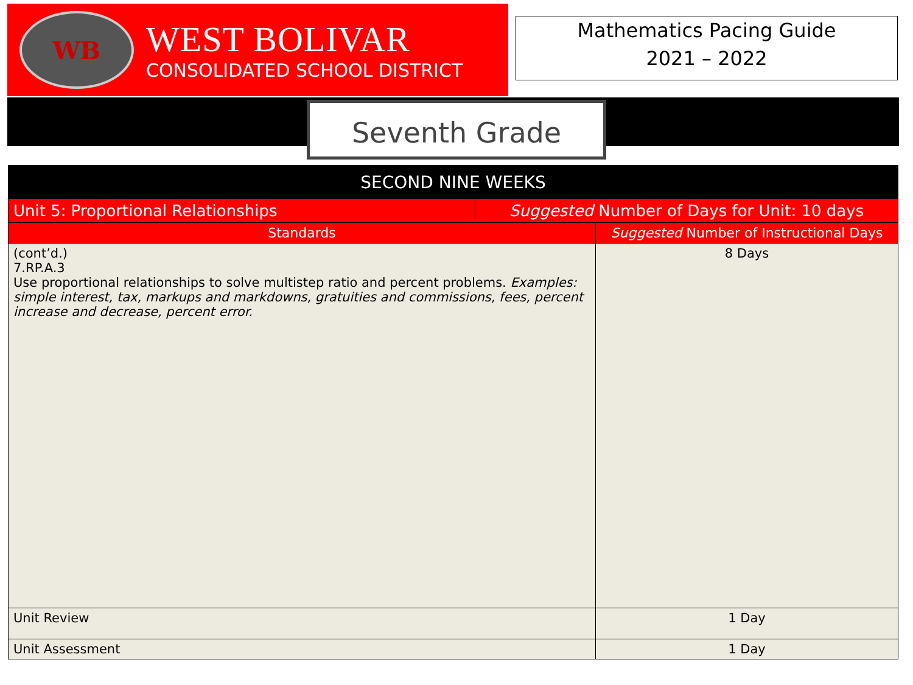WB
WEST BOLIVAR
CONSOLIDATED SCHOOL DISTRICT
Mathematics Pacing Guide
2021 – 2022
Seventh Grade
| SECOND NINE WEEKS | | |
| Unit 5: Proportional Relationships | Suggested Number of Days for Unit: 10 days | |
| Standards | | Suggested Number of Instructional Days |
| (cont’d.) 7.RP.A.3 Use proportional relationships to solve multistep ratio and percent problems. Examples: simple interest, tax, markups and markdowns, gratuities and commissions, fees, percent increase and decrease, percent error. | | 8 Days |
| Unit Review | | 1 Day |
| Unit Assessment | | 1 Day |